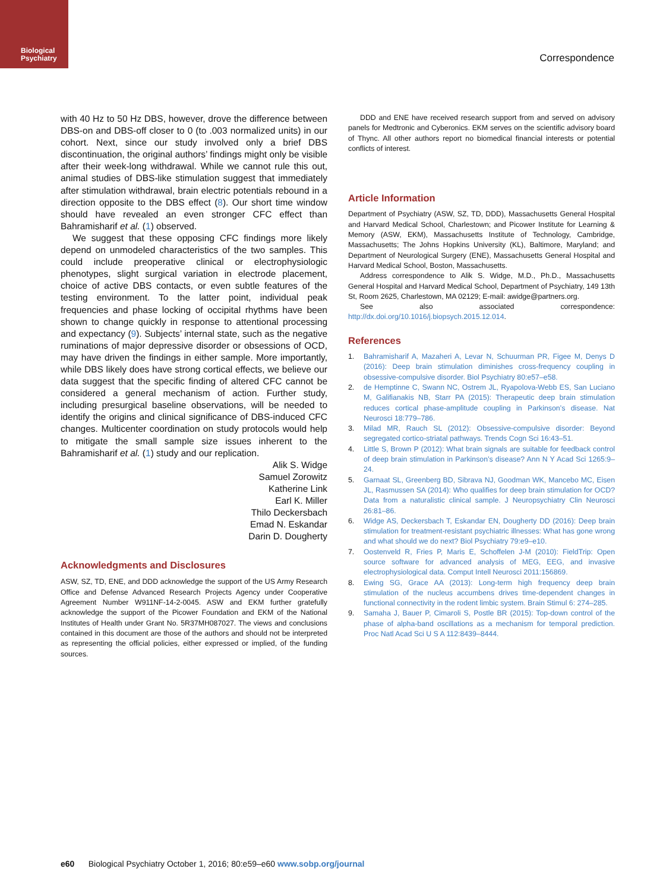Biological
Psychiatry
Correspondence
with 40 Hz to 50 Hz DBS, however, drove the difference between DBS-on and DBS-off closer to 0 (to .003 normalized units) in our cohort. Next, since our study involved only a brief DBS discontinuation, the original authors’ findings might only be visible after their week-long withdrawal. While we cannot rule this out, animal studies of DBS-like stimulation suggest that immediately after stimulation withdrawal, brain electric potentials rebound in a direction opposite to the DBS effect (8). Our short time window should have revealed an even stronger CFC effect than Bahramisharif et al. (1) observed.
We suggest that these opposing CFC findings more likely depend on unmodeled characteristics of the two samples. This could include preoperative clinical or electrophysiologic phenotypes, slight surgical variation in electrode placement, choice of active DBS contacts, or even subtle features of the testing environment. To the latter point, individual peak frequencies and phase locking of occipital rhythms have been shown to change quickly in response to attentional processing and expectancy (9). Subjects’ internal state, such as the negative ruminations of major depressive disorder or obsessions of OCD, may have driven the findings in either sample. More importantly, while DBS likely does have strong cortical effects, we believe our data suggest that the specific finding of altered CFC cannot be considered a general mechanism of action. Further study, including presurgical baseline observations, will be needed to identify the origins and clinical significance of DBS-induced CFC changes. Multicenter coordination on study protocols would help to mitigate the small sample size issues inherent to the Bahramisharif et al. (1) study and our replication.
Alik S. Widge
Samuel Zorowitz
Katherine Link
Earl K. Miller
Thilo Deckersbach
Emad N. Eskandar
Darin D. Dougherty
Acknowledgments and Disclosures
ASW, SZ, TD, ENE, and DDD acknowledge the support of the US Army Research Office and Defense Advanced Research Projects Agency under Cooperative Agreement Number W911NF-14-2-0045. ASW and EKM further gratefully acknowledge the support of the Picower Foundation and EKM of the National Institutes of Health under Grant No. 5R37MH087027. The views and conclusions contained in this document are those of the authors and should not be interpreted as representing the official policies, either expressed or implied, of the funding sources.
DDD and ENE have received research support from and served on advisory panels for Medtronic and Cyberonics. EKM serves on the scientific advisory board of Thync. All other authors report no biomedical financial interests or potential conflicts of interest.
Article Information
Department of Psychiatry (ASW, SZ, TD, DDD), Massachusetts General Hospital and Harvard Medical School, Charlestown; and Picower Institute for Learning & Memory (ASW, EKM), Massachusetts Institute of Technology, Cambridge, Massachusetts; The Johns Hopkins University (KL), Baltimore, Maryland; and Department of Neurological Surgery (ENE), Massachusetts General Hospital and Harvard Medical School, Boston, Massachusetts.
Address correspondence to Alik S. Widge, M.D., Ph.D., Massachusetts General Hospital and Harvard Medical School, Department of Psychiatry, 149 13th St, Room 2625, Charlestown, MA 02129; E-mail: awidge@partners.org.
See also associated correspondence: http://dx.doi.org/10.1016/j.biopsych.2015.12.014.
References
1. Bahramisharif A, Mazaheri A, Levar N, Schuurman PR, Figee M, Denys D (2016): Deep brain stimulation diminishes cross-frequency coupling in obsessive-compulsive disorder. Biol Psychiatry 80:e57–e58.
2. de Hemptinne C, Swann NC, Ostrem JL, Ryapolova-Webb ES, San Luciano M, Galifianakis NB, Starr PA (2015): Therapeutic deep brain stimulation reduces cortical phase-amplitude coupling in Parkinson’s disease. Nat Neurosci 18:779–786.
3. Milad MR, Rauch SL (2012): Obsessive-compulsive disorder: Beyond segregated cortico-striatal pathways. Trends Cogn Sci 16:43–51.
4. Little S, Brown P (2012): What brain signals are suitable for feedback control of deep brain stimulation in Parkinson’s disease? Ann N Y Acad Sci 1265:9–24.
5. Garnaat SL, Greenberg BD, Sibrava NJ, Goodman WK, Mancebo MC, Eisen JL, Rasmussen SA (2014): Who qualifies for deep brain stimulation for OCD? Data from a naturalistic clinical sample. J Neuropsychiatry Clin Neurosci 26:81–86.
6. Widge AS, Deckersbach T, Eskandar EN, Dougherty DD (2016): Deep brain stimulation for treatment-resistant psychiatric illnesses: What has gone wrong and what should we do next? Biol Psychiatry 79:e9–e10.
7. Oostenveld R, Fries P, Maris E, Schoffelen J-M (2010): FieldTrip: Open source software for advanced analysis of MEG, EEG, and invasive electrophysiological data. Comput Intell Neurosci 2011:156869.
8. Ewing SG, Grace AA (2013): Long-term high frequency deep brain stimulation of the nucleus accumbens drives time-dependent changes in functional connectivity in the rodent limbic system. Brain Stimul 6: 274–285.
9. Samaha J, Bauer P, Cimaroli S, Postle BR (2015): Top-down control of the phase of alpha-band oscillations as a mechanism for temporal prediction. Proc Natl Acad Sci U S A 112:8439–8444.
e60 Biological Psychiatry October 1, 2016; 80:e59–e60 www.sobp.org/journal